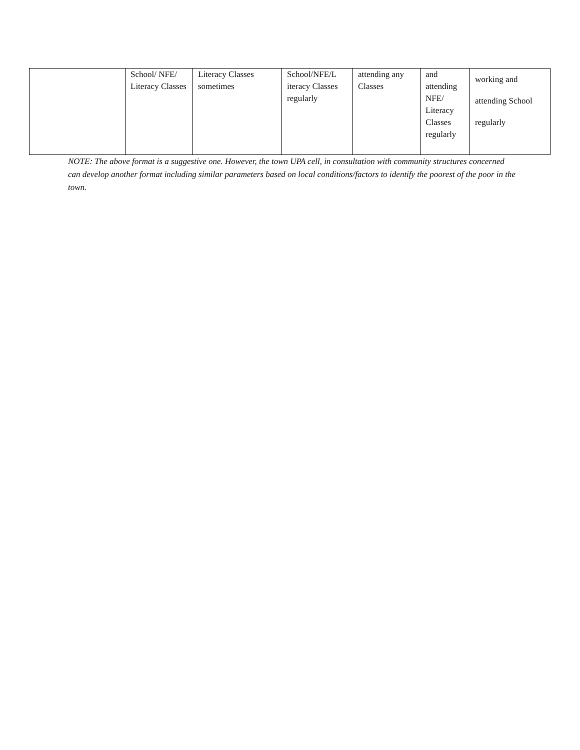| | School/ NFE/ Literacy Classes | Literacy Classes sometimes | School/NFE/L iteracy Classes regularly | attending any Classes | and attending NFE/ Literacy Classes regularly | working and attending School regularly |
NOTE: The above format is a suggestive one. However, the town UPA cell, in consultation with community structures concerned can develop another format including similar parameters based on local conditions/factors to identify the poorest of the poor in the town.